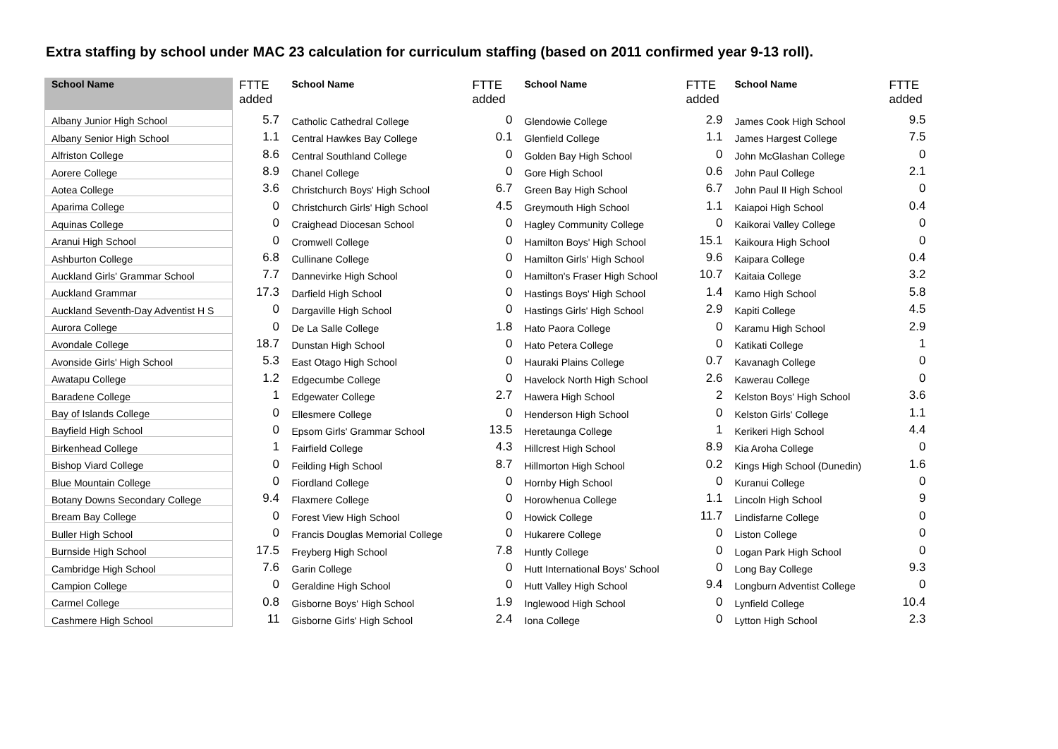Extra staffing by school under MAC 23 calculation for curriculum staffing (based on 2011 confirmed year 9-13 roll).
| School Name | FTTE added | School Name | FTTE added | School Name | FTTE added | School Name | FTTE added |
| --- | --- | --- | --- | --- | --- | --- | --- |
| Albany Junior High School | 5.7 | Catholic Cathedral College | 0 | Glendowie College | 2.9 | James Cook High School | 9.5 |
| Albany Senior High School | 1.1 | Central Hawkes Bay College | 0.1 | Glenfield College | 1.1 | James Hargest College | 7.5 |
| Alfriston College | 8.6 | Central Southland College | 0 | Golden Bay High School | 0 | John McGlashan College | 0 |
| Aorere College | 8.9 | Chanel College | 0 | Gore High School | 0.6 | John Paul College | 2.1 |
| Aotea College | 3.6 | Christchurch Boys' High School | 6.7 | Green Bay High School | 6.7 | John Paul II High School | 0 |
| Aparima College | 0 | Christchurch Girls' High School | 4.5 | Greymouth High School | 1.1 | Kaiapoi High School | 0.4 |
| Aquinas College | 0 | Craighead Diocesan School | 0 | Hagley Community College | 0 | Kaikorai Valley College | 0 |
| Aranui High School | 0 | Cromwell College | 0 | Hamilton Boys' High School | 15.1 | Kaikoura High School | 0 |
| Ashburton College | 6.8 | Cullinane College | 0 | Hamilton Girls' High School | 9.6 | Kaipara College | 0.4 |
| Auckland Girls' Grammar School | 7.7 | Dannevirke High School | 0 | Hamilton's Fraser High School | 10.7 | Kaitaia College | 3.2 |
| Auckland Grammar | 17.3 | Darfield High School | 0 | Hastings Boys' High School | 1.4 | Kamo High School | 5.8 |
| Auckland Seventh-Day Adventist H S | 0 | Dargaville High School | 0 | Hastings Girls' High School | 2.9 | Kapiti College | 4.5 |
| Aurora College | 0 | De La Salle College | 1.8 | Hato Paora College | 0 | Karamu High School | 2.9 |
| Avondale College | 18.7 | Dunstan High School | 0 | Hato Petera College | 0 | Katikati College | 1 |
| Avonside Girls' High School | 5.3 | East Otago High School | 0 | Hauraki Plains College | 0.7 | Kavanagh College | 0 |
| Awatapu College | 1.2 | Edgecumbe College | 0 | Havelock North High School | 2.6 | Kawerau College | 0 |
| Baradene College | 1 | Edgewater College | 2.7 | Hawera High School | 2 | Kelston Boys' High School | 3.6 |
| Bay of Islands College | 0 | Ellesmere College | 0 | Henderson High School | 0 | Kelston Girls' College | 1.1 |
| Bayfield High School | 0 | Epsom Girls' Grammar School | 13.5 | Heretaunga College | 1 | Kerikeri High School | 4.4 |
| Birkenhead College | 1 | Fairfield College | 4.3 | Hillcrest High School | 8.9 | Kia Aroha College | 0 |
| Bishop Viard College | 0 | Feilding High School | 8.7 | Hillmorton High School | 0.2 | Kings High School (Dunedin) | 1.6 |
| Blue Mountain College | 0 | Fiordland College | 0 | Hornby High School | 0 | Kuranui College | 0 |
| Botany Downs Secondary College | 9.4 | Flaxmere College | 0 | Horowhenua College | 1.1 | Lincoln High School | 9 |
| Bream Bay College | 0 | Forest View High School | 0 | Howick College | 11.7 | Lindisfarne College | 0 |
| Buller High School | 0 | Francis Douglas Memorial College | 0 | Hukarere College | 0 | Liston College | 0 |
| Burnside High School | 17.5 | Freyberg High School | 7.8 | Huntly College | 0 | Logan Park High School | 0 |
| Cambridge High School | 7.6 | Garin College | 0 | Hutt International Boys' School | 0 | Long Bay College | 9.3 |
| Campion College | 0 | Geraldine High School | 0 | Hutt Valley High School | 9.4 | Longburn Adventist College | 0 |
| Carmel College | 0.8 | Gisborne Boys' High School | 1.9 | Inglewood High School | 0 | Lynfield College | 10.4 |
| Cashmere High School | 11 | Gisborne Girls' High School | 2.4 | Iona College | 0 | Lytton High School | 2.3 |